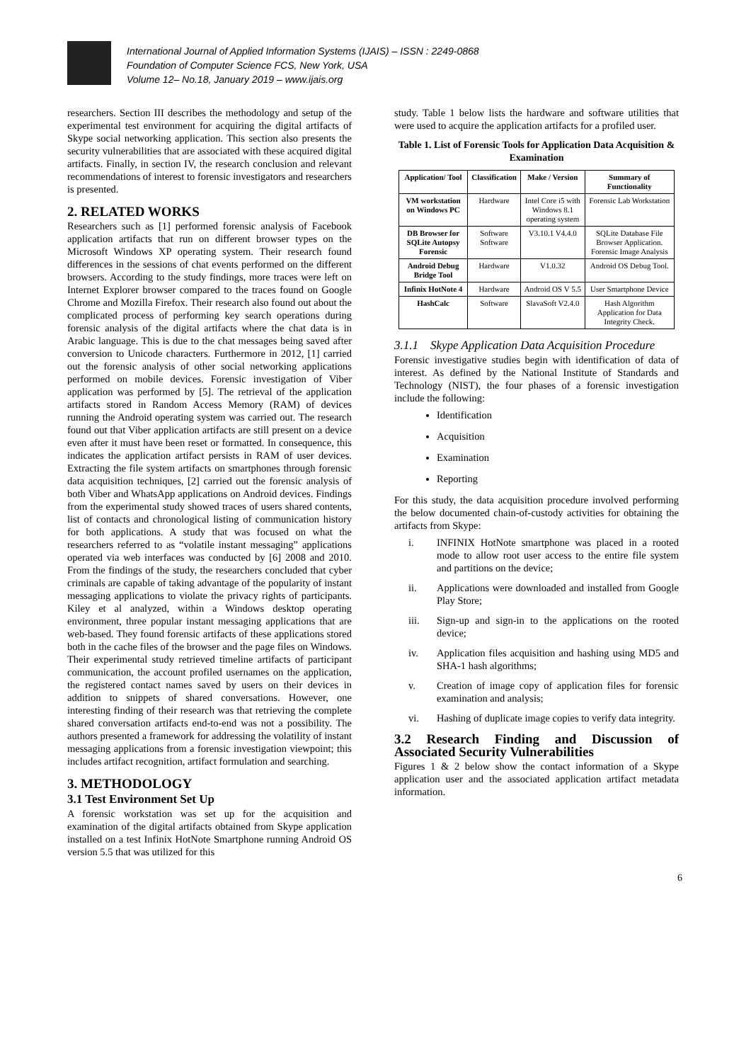International Journal of Applied Information Systems (IJAIS) – ISSN : 2249-0868
Foundation of Computer Science FCS, New York, USA
Volume 12– No.18, January 2019 – www.ijais.org
researchers. Section III describes the methodology and setup of the experimental test environment for acquiring the digital artifacts of Skype social networking application. This section also presents the security vulnerabilities that are associated with these acquired digital artifacts. Finally, in section IV, the research conclusion and relevant recommendations of interest to forensic investigators and researchers is presented.
2. RELATED WORKS
Researchers such as [1] performed forensic analysis of Facebook application artifacts that run on different browser types on the Microsoft Windows XP operating system. Their research found differences in the sessions of chat events performed on the different browsers. According to the study findings, more traces were left on Internet Explorer browser compared to the traces found on Google Chrome and Mozilla Firefox. Their research also found out about the complicated process of performing key search operations during forensic analysis of the digital artifacts where the chat data is in Arabic language. This is due to the chat messages being saved after conversion to Unicode characters. Furthermore in 2012, [1] carried out the forensic analysis of other social networking applications performed on mobile devices. Forensic investigation of Viber application was performed by [5]. The retrieval of the application artifacts stored in Random Access Memory (RAM) of devices running the Android operating system was carried out. The research found out that Viber application artifacts are still present on a device even after it must have been reset or formatted. In consequence, this indicates the application artifact persists in RAM of user devices. Extracting the file system artifacts on smartphones through forensic data acquisition techniques, [2] carried out the forensic analysis of both Viber and WhatsApp applications on Android devices. Findings from the experimental study showed traces of users shared contents, list of contacts and chronological listing of communication history for both applications. A study that was focused on what the researchers referred to as “volatile instant messaging” applications operated via web interfaces was conducted by [6] 2008 and 2010. From the findings of the study, the researchers concluded that cyber criminals are capable of taking advantage of the popularity of instant messaging applications to violate the privacy rights of participants. Kiley et al analyzed, within a Windows desktop operating environment, three popular instant messaging applications that are web-based. They found forensic artifacts of these applications stored both in the cache files of the browser and the page files on Windows. Their experimental study retrieved timeline artifacts of participant communication, the account profiled usernames on the application, the registered contact names saved by users on their devices in addition to snippets of shared conversations. However, one interesting finding of their research was that retrieving the complete shared conversation artifacts end-to-end was not a possibility. The authors presented a framework for addressing the volatility of instant messaging applications from a forensic investigation viewpoint; this includes artifact recognition, artifact formulation and searching.
3. METHODOLOGY
3.1 Test Environment Set Up
A forensic workstation was set up for the acquisition and examination of the digital artifacts obtained from Skype application installed on a test Infinix HotNote Smartphone running Android OS version 5.5 that was utilized for this
study. Table 1 below lists the hardware and software utilities that were used to acquire the application artifacts for a profiled user.
Table 1. List of Forensic Tools for Application Data Acquisition & Examination
| Application/ Tool | Classification | Make / Version | Summary of Functionality |
| --- | --- | --- | --- |
| VM workstation on Windows PC | Hardware | Intel Core i5 with Windows 8.1 operating system | Forensic Lab Workstation |
| DB Browser for SQLite Autopsy Forensic | Software Software | V3.10.1 V4.4.0 | SQLite Database File Browser Application. Forensic Image Analysis |
| Android Debug Bridge Tool | Hardware | V1.0.32 | Android OS Debug Tool. |
| Infinix HotNote 4 | Hardware | Android OS V 5.5 | User Smartphone Device |
| HashCalc | Software | SlavaSoft V2.4.0 | Hash Algorithm Application for Data Integrity Check. |
3.1.1 Skype Application Data Acquisition Procedure
Forensic investigative studies begin with identification of data of interest. As defined by the National Institute of Standards and Technology (NIST), the four phases of a forensic investigation include the following:
Identification
Acquisition
Examination
Reporting
For this study, the data acquisition procedure involved performing the below documented chain-of-custody activities for obtaining the artifacts from Skype:
i. INFINIX HotNote smartphone was placed in a rooted mode to allow root user access to the entire file system and partitions on the device;
ii. Applications were downloaded and installed from Google Play Store;
iii. Sign-up and sign-in to the applications on the rooted device;
iv. Application files acquisition and hashing using MD5 and SHA-1 hash algorithms;
v. Creation of image copy of application files for forensic examination and analysis;
vi. Hashing of duplicate image copies to verify data integrity.
3.2 Research Finding and Discussion of Associated Security Vulnerabilities
Figures 1 & 2 below show the contact information of a Skype application user and the associated application artifact metadata information.
6